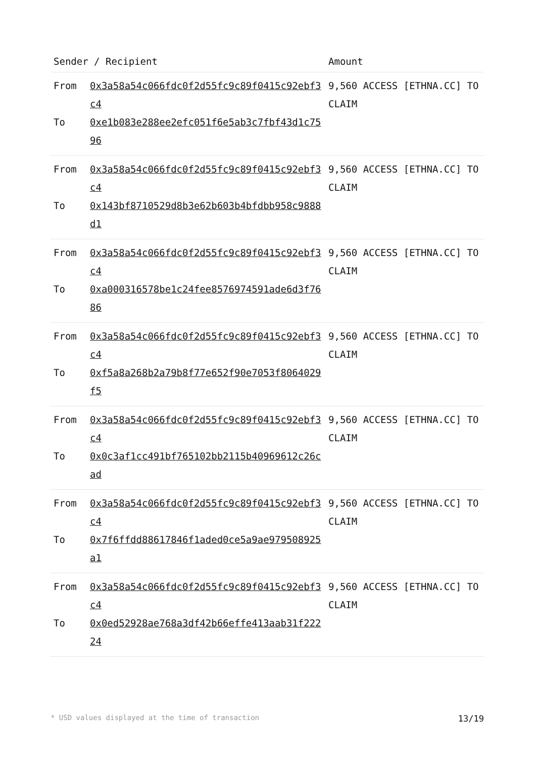| Sender / Recipient | | Amount |
| --- | --- | --- |
| From To | 0x3a58a54c066fdc0f2d55fc9c89f0415c92ebf3c4 0xe1b083e288ee2efc051f6e5ab3c7fbf43d1c7596 | 9,560 ACCESS [ETHNA.CC] TO CLAIM |
| From To | 0x3a58a54c066fdc0f2d55fc9c89f0415c92ebf3c4 0x143bf8710529d8b3e62b603b4bfdbb958c9888d1 | 9,560 ACCESS [ETHNA.CC] TO CLAIM |
| From To | 0x3a58a54c066fdc0f2d55fc9c89f0415c92ebf3c4 0xa000316578be1c24fee8576974591ade6d3f7686 | 9,560 ACCESS [ETHNA.CC] TO CLAIM |
| From To | 0x3a58a54c066fdc0f2d55fc9c89f0415c92ebf3c4 0xf5a8a268b2a79b8f77e652f90e7053f8064029f5 | 9,560 ACCESS [ETHNA.CC] TO CLAIM |
| From To | 0x3a58a54c066fdc0f2d55fc9c89f0415c92ebf3c4 0x0c3af1cc491bf765102bb2115b40969612c26cad | 9,560 ACCESS [ETHNA.CC] TO CLAIM |
| From To | 0x3a58a54c066fdc0f2d55fc9c89f0415c92ebf3c4 0x7f6ffdd88617846f1aded0ce5a9ae979508925a1 | 9,560 ACCESS [ETHNA.CC] TO CLAIM |
| From To | 0x3a58a54c066fdc0f2d55fc9c89f0415c92ebf3c4 0x0ed52928ae768a3df42b66effe413aab31f22224 | 9,560 ACCESS [ETHNA.CC] TO CLAIM |
* USD values displayed at the time of transaction 13/19